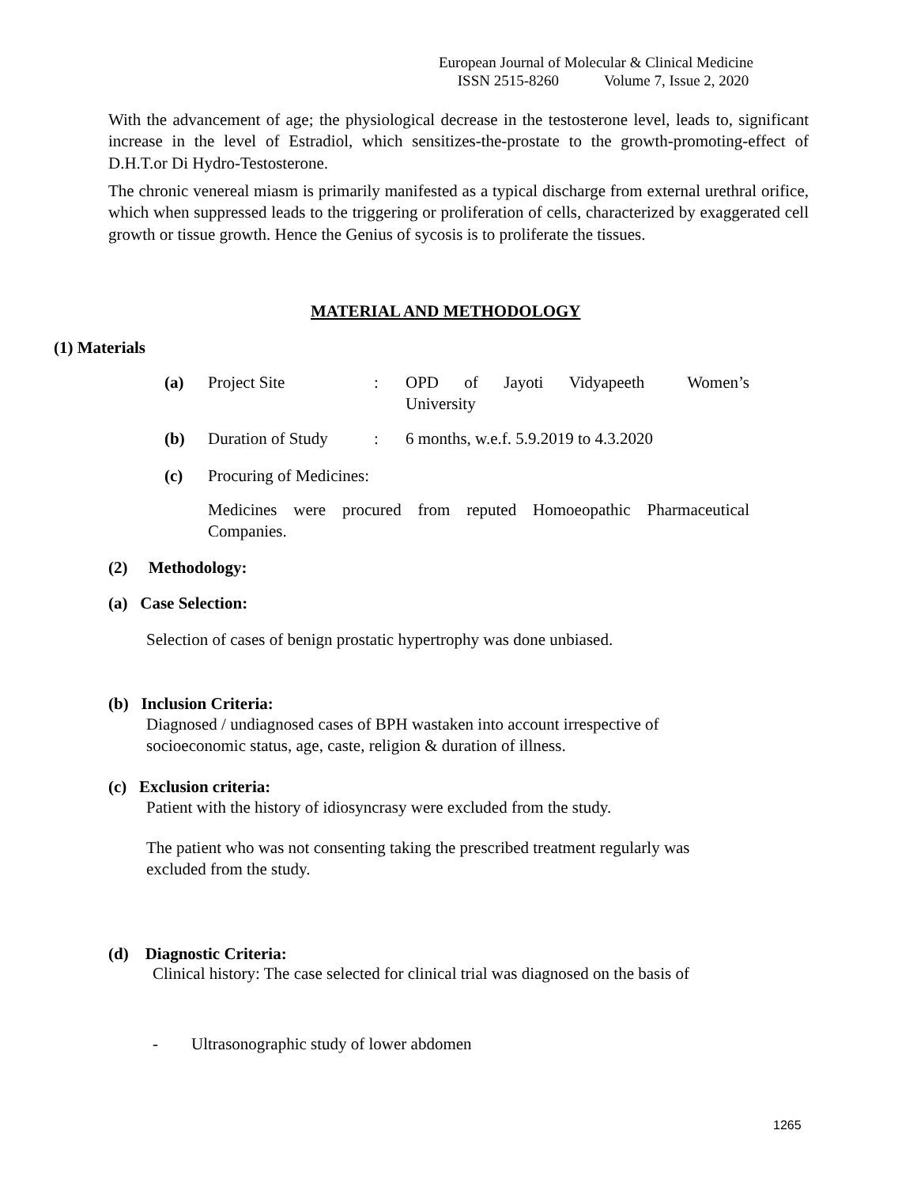European Journal of Molecular & Clinical Medicine
ISSN 2515-8260 Volume 7, Issue 2, 2020
With the advancement of age; the physiological decrease in the testosterone level, leads to, significant increase in the level of Estradiol, which sensitizes-the-prostate to the growth-promoting-effect of D.H.T.or Di Hydro-Testosterone.
The chronic venereal miasm is primarily manifested as a typical discharge from external urethral orifice, which when suppressed leads to the triggering or proliferation of cells, characterized by exaggerated cell growth or tissue growth. Hence the Genius of sycosis is to proliferate the tissues.
MATERIAL AND METHODOLOGY
(1) Materials
(a) Project Site: OPD of Jayoti Vidyapeeth Women’s University
(b) Duration of Study: 6 months, w.e.f. 5.9.2019 to 4.3.2020
(c) Procuring of Medicines:
Medicines were procured from reputed Homoeopathic Pharmaceutical Companies.
(2) Methodology:
(a) Case Selection:
Selection of cases of benign prostatic hypertrophy was done unbiased.
(b) Inclusion Criteria:
Diagnosed / undiagnosed cases of BPH wastaken into account irrespective of socioeconomic status, age, caste, religion & duration of illness.
(c) Exclusion criteria:
Patient with the history of idiosyncrasy were excluded from the study.
The patient who was not consenting taking the prescribed treatment regularly was excluded from the study.
(d) Diagnostic Criteria:
Clinical history: The case selected for clinical trial was diagnosed on the basis of
- Ultrasonographic study of lower abdomen
1265